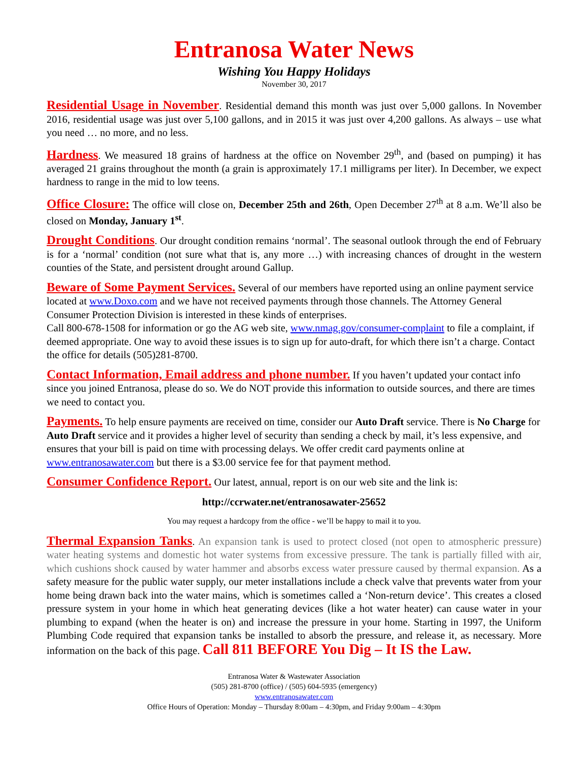Entranosa Water News
Wishing You Happy Holidays
November 30, 2017
Residential Usage in November. Residential demand this month was just over 5,000 gallons. In November 2016, residential usage was just over 5,100 gallons, and in 2015 it was just over 4,200 gallons. As always – use what you need … no more, and no less.
Hardness. We measured 18 grains of hardness at the office on November 29<sup>th</sup>, and (based on pumping) it has averaged 21 grains throughout the month (a grain is approximately 17.1 milligrams per liter). In December, we expect hardness to range in the mid to low teens.
Office Closure: The office will close on, December 25th and 26th, Open December 27<sup>th</sup> at 8 a.m. We’ll also be closed on Monday, January 1<sup>st</sup>.
Drought Conditions. Our drought condition remains ‘normal’. The seasonal outlook through the end of February is for a ‘normal’ condition (not sure what that is, any more …) with increasing chances of drought in the western counties of the State, and persistent drought around Gallup.
Beware of Some Payment Services. Several of our members have reported using an online payment service located at www.Doxo.com and we have not received payments through those channels. The Attorney General Consumer Protection Division is interested in these kinds of enterprises.
Call 800-678-1508 for information or go the AG web site, www.nmag.gov/consumer-complaint to file a complaint, if deemed appropriate. One way to avoid these issues is to sign up for auto-draft, for which there isn’t a charge. Contact the office for details (505)281-8700.
Contact Information, Email address and phone number. If you haven’t updated your contact info since you joined Entranosa, please do so. We do NOT provide this information to outside sources, and there are times we need to contact you.
Payments. To help ensure payments are received on time, consider our Auto Draft service. There is No Charge for Auto Draft service and it provides a higher level of security than sending a check by mail, it’s less expensive, and ensures that your bill is paid on time with processing delays. We offer credit card payments online at www.entranosawater.com but there is a $3.00 service fee for that payment method.
Consumer Confidence Report. Our latest, annual, report is on our web site and the link is:
http://ccrwater.net/entranosawater-25652
You may request a hardcopy from the office - we’ll be happy to mail it to you.
Thermal Expansion Tanks. An expansion tank is used to protect closed (not open to atmospheric pressure) water heating systems and domestic hot water systems from excessive pressure. The tank is partially filled with air, which cushions shock caused by water hammer and absorbs excess water pressure caused by thermal expansion. As a safety measure for the public water supply, our meter installations include a check valve that prevents water from your home being drawn back into the water mains, which is sometimes called a ‘Non-return device’. This creates a closed pressure system in your home in which heat generating devices (like a hot water heater) can cause water in your plumbing to expand (when the heater is on) and increase the pressure in your home. Starting in 1997, the Uniform Plumbing Code required that expansion tanks be installed to absorb the pressure, and release it, as necessary. More information on the back of this page. Call 811 BEFORE You Dig – It IS the Law.
Entranosa Water & Wastewater Association
(505) 281-8700 (office) / (505) 604-5935 (emergency)
www.entranosawater.com
Office Hours of Operation: Monday – Thursday 8:00am – 4:30pm, and Friday 9:00am – 4:30pm